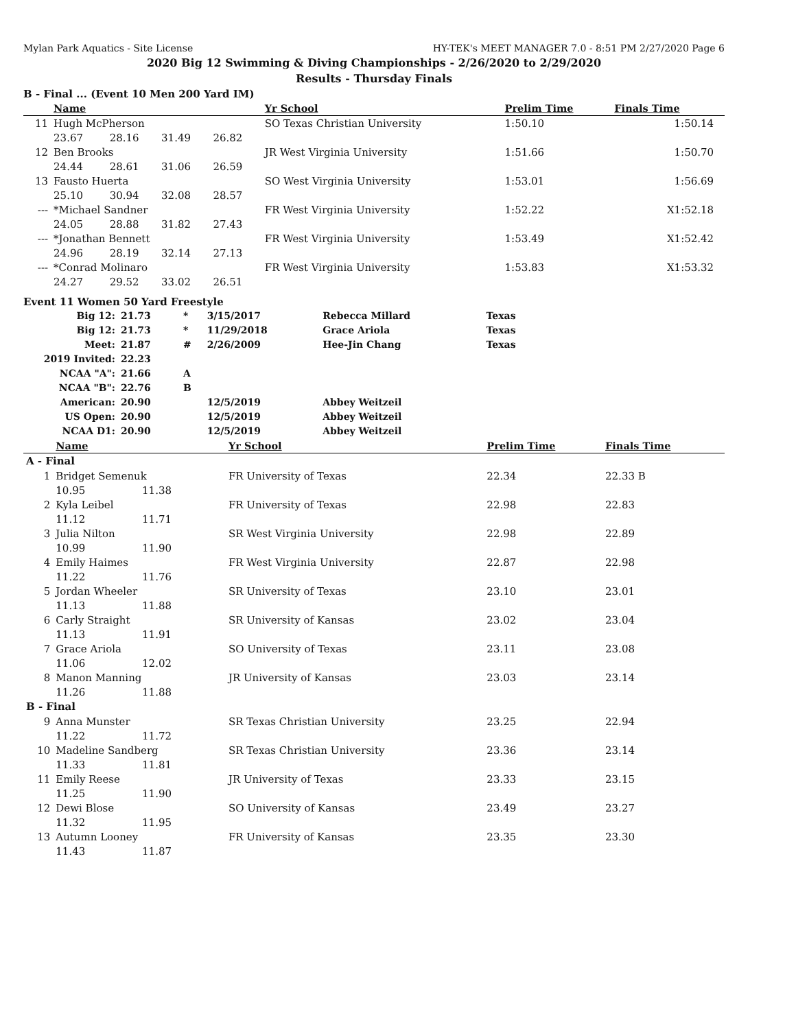Mylan Park Aquatics - Site License HY-TEK's MEET MANAGER 7.0 - 8:51 PM 2/27/2020 Page 6
2020 Big 12 Swimming & Diving Championships - 2/26/2020 to 2/29/2020
Results - Thursday Finals
B - Final ... (Event 10 Men 200 Yard IM)
| | Name | | | | Yr School | Prelim Time | Finals Time | |
| --- | --- | --- | --- | --- | --- | --- | --- | --- |
| 11 | Hugh McPherson | | | | SO Texas Christian University | 1:50.10 | 1:50.14 | |
| | 23.67 | 28.16 | 31.49 | 26.82 | | | | |
| 12 | Ben Brooks | | | | JR West Virginia University | 1:51.66 | 1:50.70 | |
| | 24.44 | 28.61 | 31.06 | 26.59 | | | | |
| 13 | Fausto Huerta | | | | SO West Virginia University | 1:53.01 | 1:56.69 | |
| | 25.10 | 30.94 | 32.08 | 28.57 | | | | |
| --- | *Michael Sandner | | | | FR West Virginia University | 1:52.22 | X1:52.18 | |
| | 24.05 | 28.88 | 31.82 | 27.43 | | | | |
| --- | *Jonathan Bennett | | | | FR West Virginia University | 1:53.49 | X1:52.42 | |
| | 24.96 | 28.19 | 32.14 | 27.13 | | | | |
| --- | *Conrad Molinaro | | | | FR West Virginia University | 1:53.83 | X1:53.32 | |
| | 24.27 | 29.52 | 33.02 | 26.51 | | | | |
Event 11 Women 50 Yard Freestyle
| Big 12: | 21.73 | * | 3/15/2017 | Rebecca Millard | Texas |
| Big 12: | 21.73 | * | 11/29/2018 | Grace Ariola | Texas |
| Meet: | 21.87 | # | 2/26/2009 | Hee-Jin Chang | Texas |
| 2019 Invited: | 22.23 | | | | |
| NCAA "A": | 21.66 | A | | | |
| NCAA "B": | 22.76 | B | | | |
| American: | 20.90 | | 12/5/2019 | Abbey Weitzeil | |
| US Open: | 20.90 | | 12/5/2019 | Abbey Weitzeil | |
| NCAA D1: | 20.90 | | 12/5/2019 | Abbey Weitzeil | |
| | Name | | Yr School | Prelim Time | Finals Time | |
| --- | --- | --- | --- | --- | --- | --- |
| A - Final | | | | | | |
| 1 | Bridget Semenuk | | FR University of Texas | 22.34 | 22.33 B | |
| | 10.95 | 11.38 | | | | |
| 2 | Kyla Leibel | | FR University of Texas | 22.98 | 22.83 | |
| | 11.12 | 11.71 | | | | |
| 3 | Julia Nilton | | SR West Virginia University | 22.98 | 22.89 | |
| | 10.99 | 11.90 | | | | |
| 4 | Emily Haimes | | FR West Virginia University | 22.87 | 22.98 | |
| | 11.22 | 11.76 | | | | |
| 5 | Jordan Wheeler | | SR University of Texas | 23.10 | 23.01 | |
| | 11.13 | 11.88 | | | | |
| 6 | Carly Straight | | SR University of Kansas | 23.02 | 23.04 | |
| | 11.13 | 11.91 | | | | |
| 7 | Grace Ariola | | SO University of Texas | 23.11 | 23.08 | |
| | 11.06 | 12.02 | | | | |
| 8 | Manon Manning | | JR University of Kansas | 23.03 | 23.14 | |
| | 11.26 | 11.88 | | | | |
| B - Final | | | | | | |
| 9 | Anna Munster | | SR Texas Christian University | 23.25 | 22.94 | |
| | 11.22 | 11.72 | | | | |
| 10 | Madeline Sandberg | | SR Texas Christian University | 23.36 | 23.14 | |
| | 11.33 | 11.81 | | | | |
| 11 | Emily Reese | | JR University of Texas | 23.33 | 23.15 | |
| | 11.25 | 11.90 | | | | |
| 12 | Dewi Blose | | SO University of Kansas | 23.49 | 23.27 | |
| | 11.32 | 11.95 | | | | |
| 13 | Autumn Looney | | FR University of Kansas | 23.35 | 23.30 | |
| | 11.43 | 11.87 | | | | |